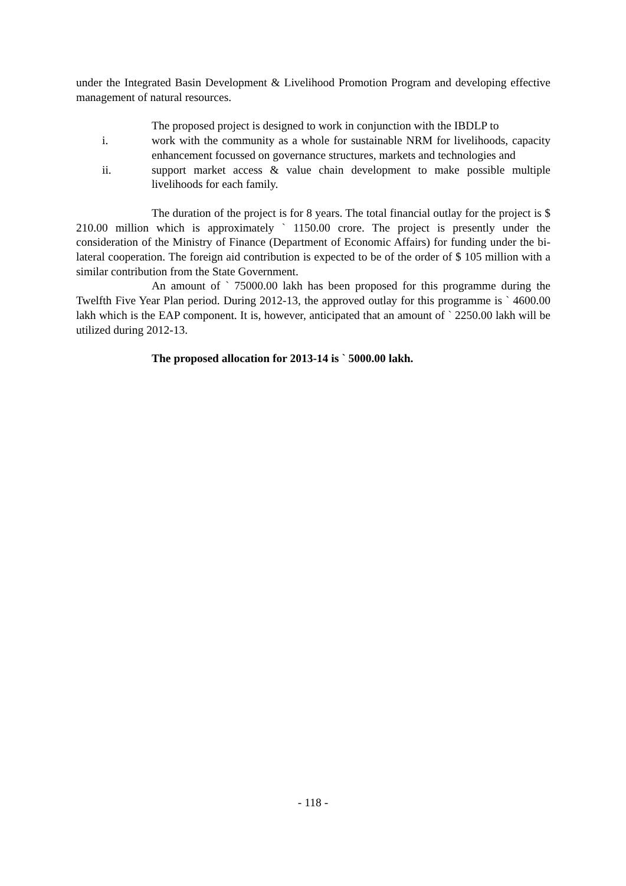under the Integrated Basin Development & Livelihood Promotion Program and developing effective management of natural resources.
The proposed project is designed to work in conjunction with the IBDLP to
i. work with the community as a whole for sustainable NRM for livelihoods, capacity enhancement focussed on governance structures, markets and technologies and
ii. support market access & value chain development to make possible multiple livelihoods for each family.
The duration of the project is for 8 years. The total financial outlay for the project is $ 210.00 million which is approximately ` 1150.00 crore. The project is presently under the consideration of the Ministry of Finance (Department of Economic Affairs) for funding under the bi-lateral cooperation. The foreign aid contribution is expected to be of the order of $ 105 million with a similar contribution from the State Government.
An amount of ` 75000.00 lakh has been proposed for this programme during the Twelfth Five Year Plan period. During 2012-13, the approved outlay for this programme is ` 4600.00 lakh which is the EAP component. It is, however, anticipated that an amount of ` 2250.00 lakh will be utilized during 2012-13.
The proposed allocation for 2013-14 is ` 5000.00 lakh.
- 118 -